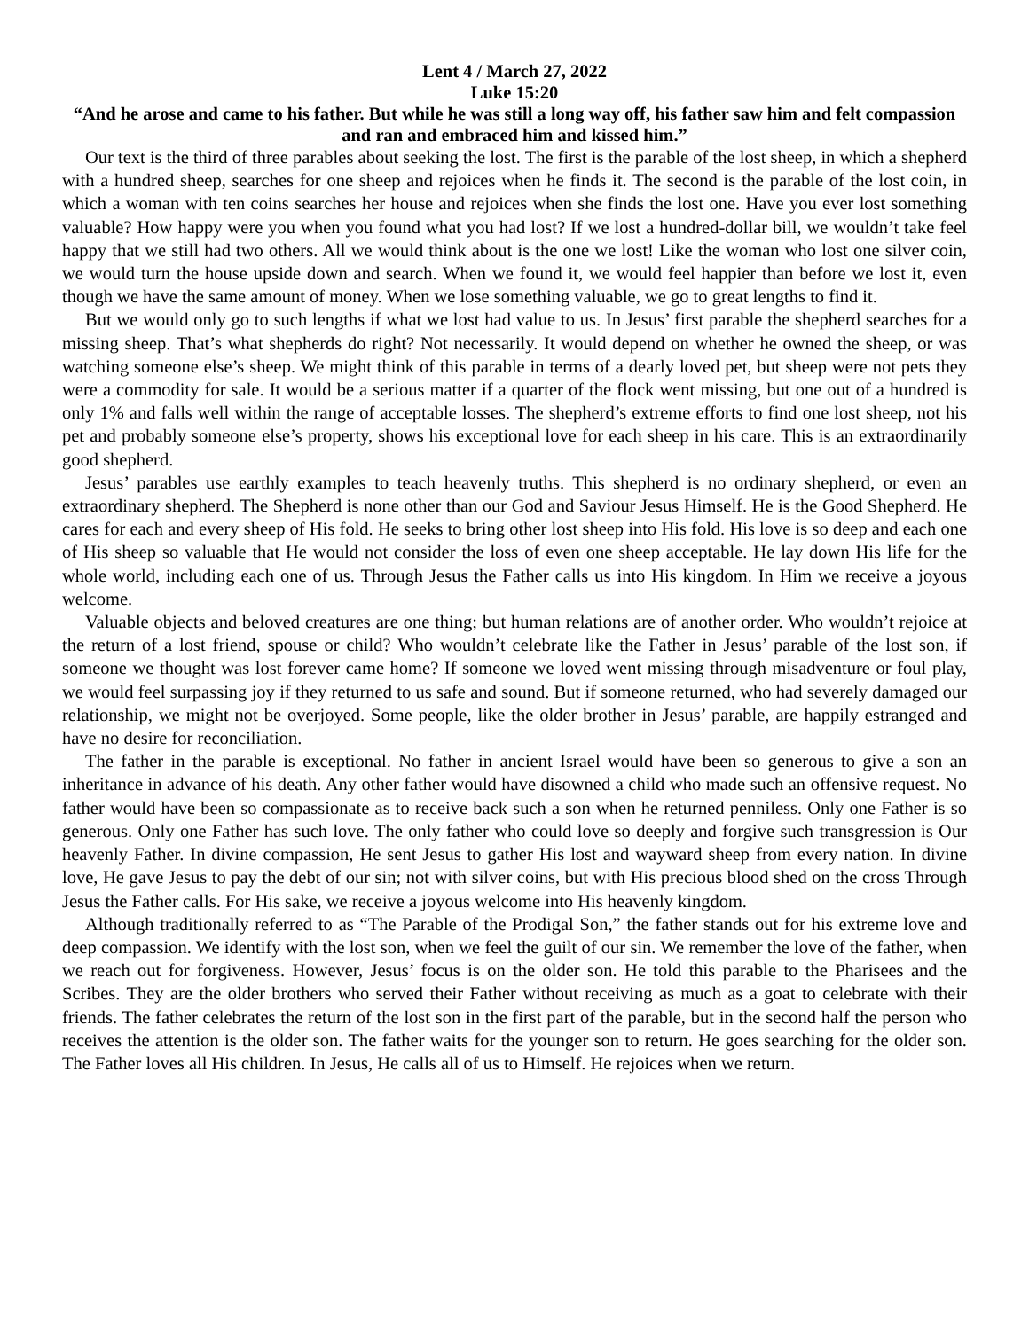Lent 4 / March 27, 2022
Luke 15:20
“And he arose and came to his father. But while he was still a long way off, his father saw him and felt compassion and ran and embraced him and kissed him.”
Our text is the third of three parables about seeking the lost. The first is the parable of the lost sheep, in which a shepherd with a hundred sheep, searches for one sheep and rejoices when he finds it. The second is the parable of the lost coin, in which a woman with ten coins searches her house and rejoices when she finds the lost one. Have you ever lost something valuable? How happy were you when you found what you had lost? If we lost a hundred-dollar bill, we wouldn’t take feel happy that we still had two others. All we would think about is the one we lost! Like the woman who lost one silver coin, we would turn the house upside down and search. When we found it, we would feel happier than before we lost it, even though we have the same amount of money. When we lose something valuable, we go to great lengths to find it.
But we would only go to such lengths if what we lost had value to us. In Jesus’ first parable the shepherd searches for a missing sheep. That’s what shepherds do right? Not necessarily. It would depend on whether he owned the sheep, or was watching someone else’s sheep. We might think of this parable in terms of a dearly loved pet, but sheep were not pets they were a commodity for sale. It would be a serious matter if a quarter of the flock went missing, but one out of a hundred is only 1% and falls well within the range of acceptable losses. The shepherd’s extreme efforts to find one lost sheep, not his pet and probably someone else’s property, shows his exceptional love for each sheep in his care. This is an extraordinarily good shepherd.
Jesus’ parables use earthly examples to teach heavenly truths. This shepherd is no ordinary shepherd, or even an extraordinary shepherd. The Shepherd is none other than our God and Saviour Jesus Himself. He is the Good Shepherd. He cares for each and every sheep of His fold. He seeks to bring other lost sheep into His fold. His love is so deep and each one of His sheep so valuable that He would not consider the loss of even one sheep acceptable. He lay down His life for the whole world, including each one of us. Through Jesus the Father calls us into His kingdom. In Him we receive a joyous welcome.
Valuable objects and beloved creatures are one thing; but human relations are of another order. Who wouldn’t rejoice at the return of a lost friend, spouse or child? Who wouldn’t celebrate like the Father in Jesus’ parable of the lost son, if someone we thought was lost forever came home? If someone we loved went missing through misadventure or foul play, we would feel surpassing joy if they returned to us safe and sound. But if someone returned, who had severely damaged our relationship, we might not be overjoyed. Some people, like the older brother in Jesus’ parable, are happily estranged and have no desire for reconciliation.
The father in the parable is exceptional. No father in ancient Israel would have been so generous to give a son an inheritance in advance of his death. Any other father would have disowned a child who made such an offensive request. No father would have been so compassionate as to receive back such a son when he returned penniless. Only one Father is so generous. Only one Father has such love. The only father who could love so deeply and forgive such transgression is Our heavenly Father. In divine compassion, He sent Jesus to gather His lost and wayward sheep from every nation. In divine love, He gave Jesus to pay the debt of our sin; not with silver coins, but with His precious blood shed on the cross Through Jesus the Father calls. For His sake, we receive a joyous welcome into His heavenly kingdom.
Although traditionally referred to as “The Parable of the Prodigal Son,” the father stands out for his extreme love and deep compassion. We identify with the lost son, when we feel the guilt of our sin. We remember the love of the father, when we reach out for forgiveness. However, Jesus’ focus is on the older son. He told this parable to the Pharisees and the Scribes. They are the older brothers who served their Father without receiving as much as a goat to celebrate with their friends. The father celebrates the return of the lost son in the first part of the parable, but in the second half the person who receives the attention is the older son. The father waits for the younger son to return. He goes searching for the older son. The Father loves all His children. In Jesus, He calls all of us to Himself. He rejoices when we return.